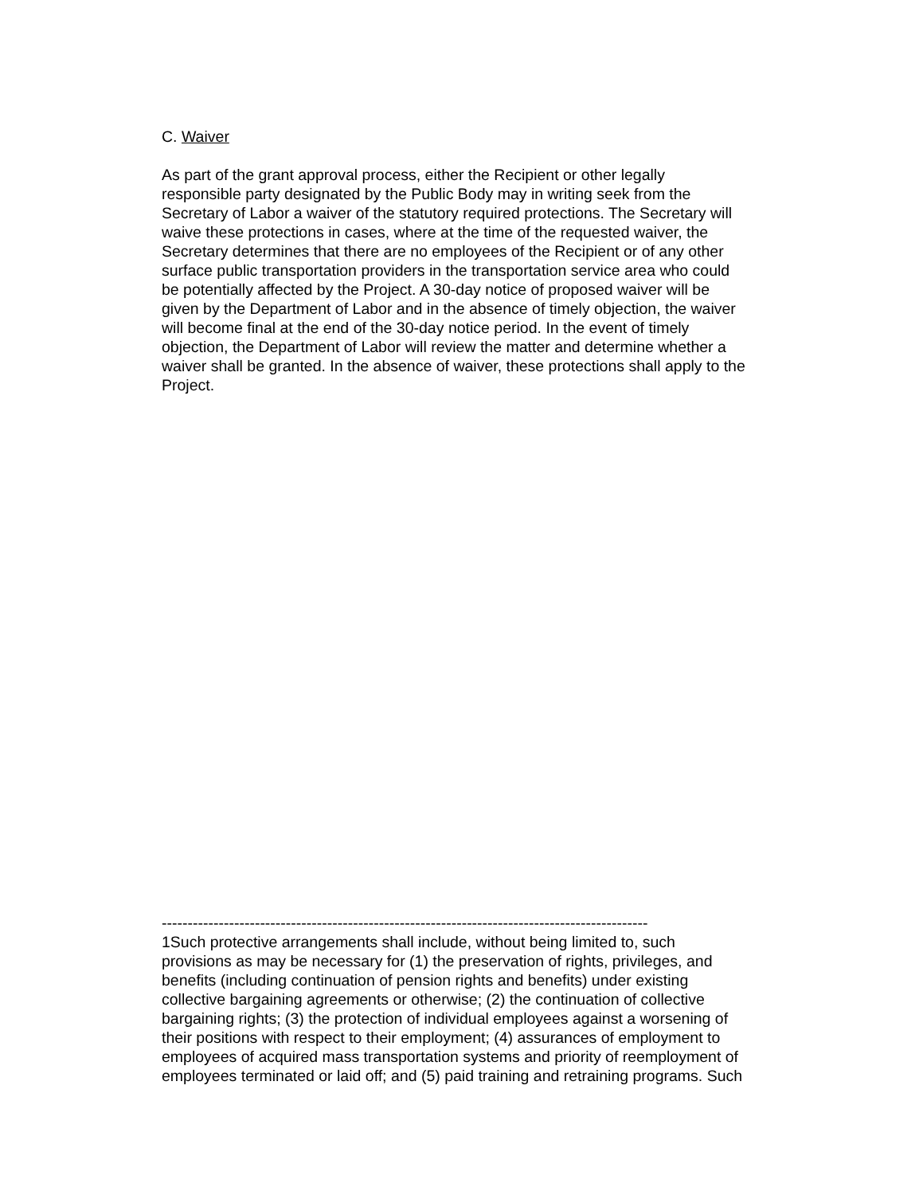C. Waiver
As part of the grant approval process, either the Recipient or other legally
responsible party designated by the Public Body may in writing seek from the
Secretary of Labor a waiver of the statutory required protections. The Secretary will
waive these protections in cases, where at the time of the requested waiver, the
Secretary determines that there are no employees of the Recipient or of any other
surface public transportation providers in the transportation service area who could
be potentially affected by the Project. A 30-day notice of proposed waiver will be
given by the Department of Labor and in the absence of timely objection, the waiver
will become final at the end of the 30-day notice period. In the event of timely
objection, the Department of Labor will review the matter and determine whether a
waiver shall be granted. In the absence of waiver, these protections shall apply to the
Project.
----------------------------------------------------------------------------------------------
1Such protective arrangements shall include, without being limited to, such
provisions as may be necessary for (1) the preservation of rights, privileges, and
benefits (including continuation of pension rights and benefits) under existing
collective bargaining agreements or otherwise; (2) the continuation of collective
bargaining rights; (3) the protection of individual employees against a worsening of
their positions with respect to their employment; (4) assurances of employment to
employees of acquired mass transportation systems and priority of reemployment of
employees terminated or laid off; and (5) paid training and retraining programs. Such